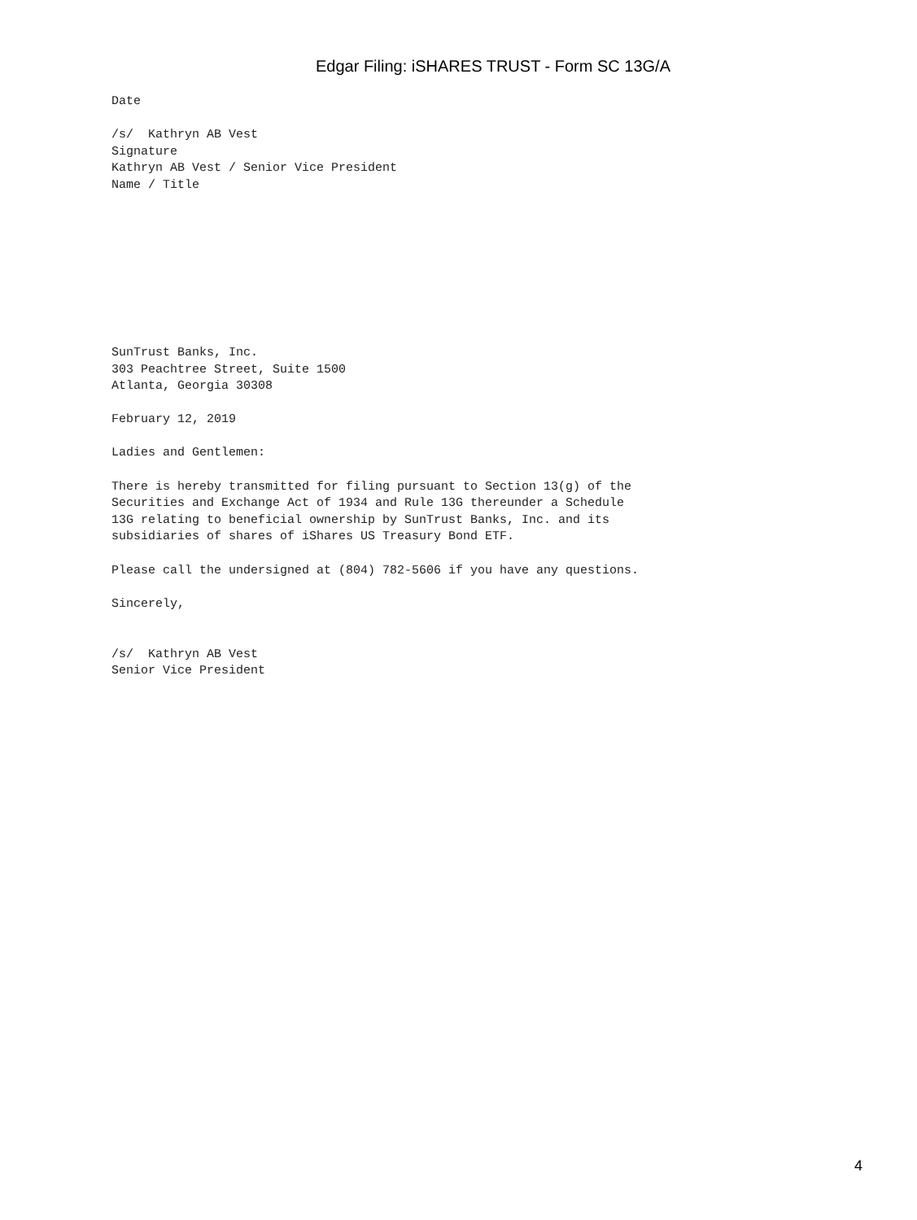Edgar Filing: iSHARES TRUST - Form SC 13G/A
Date /s/ Kathryn AB Vest Signature Kathryn AB Vest / Senior Vice President Name / Title SunTrust Banks, Inc. 303 Peachtree Street, Suite 1500 Atlanta, Georgia 30308 February 12, 2019 Ladies and Gentlemen: There is hereby transmitted for filing pursuant to Section 13(g) of the Securities and Exchange Act of 1934 and Rule 13G thereunder a Schedule 13G relating to beneficial ownership by SunTrust Banks, Inc. and its subsidiaries of shares of iShares US Treasury Bond ETF. Please call the undersigned at (804) 782-5606 if you have any questions. Sincerely, /s/ Kathryn AB Vest Senior Vice President
4